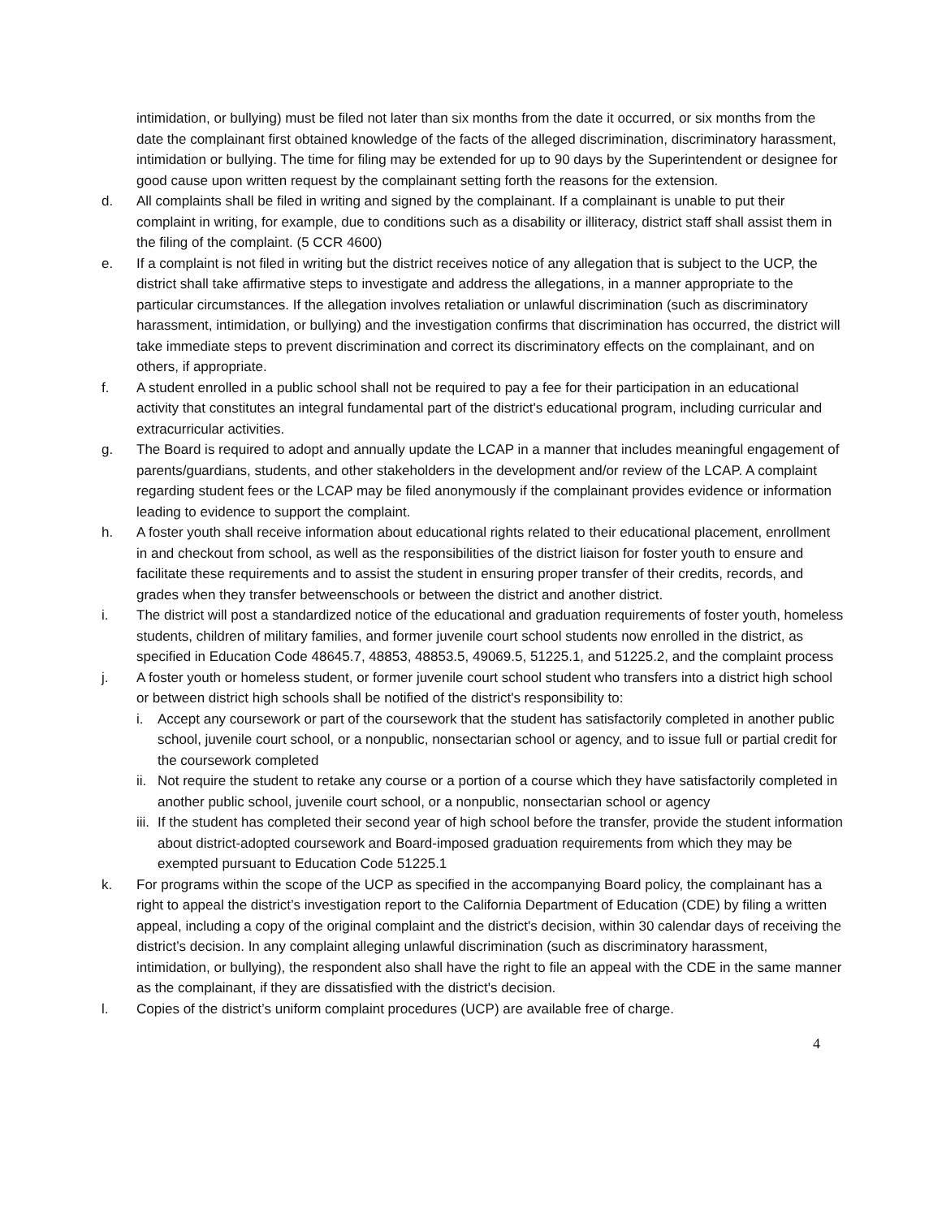intimidation, or bullying) must be filed not later than six months from the date it occurred, or six months from the date the complainant first obtained knowledge of the facts of the alleged discrimination, discriminatory harassment, intimidation or bullying. The time for filing may be extended for up to 90 days by the Superintendent or designee for good cause upon written request by the complainant setting forth the reasons for the extension.
d. All complaints shall be filed in writing and signed by the complainant. If a complainant is unable to put their complaint in writing, for example, due to conditions such as a disability or illiteracy, district staff shall assist them in the filing of the complaint. (5 CCR 4600)
e. If a complaint is not filed in writing but the district receives notice of any allegation that is subject to the UCP, the district shall take affirmative steps to investigate and address the allegations, in a manner appropriate to the particular circumstances. If the allegation involves retaliation or unlawful discrimination (such as discriminatory harassment, intimidation, or bullying) and the investigation confirms that discrimination has occurred, the district will take immediate steps to prevent discrimination and correct its discriminatory effects on the complainant, and on others, if appropriate.
f. A student enrolled in a public school shall not be required to pay a fee for their participation in an educational activity that constitutes an integral fundamental part of the district's educational program, including curricular and extracurricular activities.
g. The Board is required to adopt and annually update the LCAP in a manner that includes meaningful engagement of parents/guardians, students, and other stakeholders in the development and/or review of the LCAP. A complaint regarding student fees or the LCAP may be filed anonymously if the complainant provides evidence or information leading to evidence to support the complaint.
h. A foster youth shall receive information about educational rights related to their educational placement, enrollment in and checkout from school, as well as the responsibilities of the district liaison for foster youth to ensure and facilitate these requirements and to assist the student in ensuring proper transfer of their credits, records, and grades when they transfer betweenschools or between the district and another district.
i. The district will post a standardized notice of the educational and graduation requirements of foster youth, homeless students, children of military families, and former juvenile court school students now enrolled in the district, as specified in Education Code 48645.7, 48853, 48853.5, 49069.5, 51225.1, and 51225.2, and the complaint process
j. A foster youth or homeless student, or former juvenile court school student who transfers into a district high school or between district high schools shall be notified of the district's responsibility to:
i. Accept any coursework or part of the coursework that the student has satisfactorily completed in another public school, juvenile court school, or a nonpublic, nonsectarian school or agency, and to issue full or partial credit for the coursework completed
ii.
Not require the student to retake any course or a portion of a course which they have satisfactorily completed in another public school, juvenile court school, or a nonpublic, nonsectarian school or agency
iii.
If the student has completed their second year of high school before the transfer, provide the student information about district-adopted coursework and Board-imposed graduation requirements from which they may be exempted pursuant to Education Code 51225.1
k. For programs within the scope of the UCP as specified in the accompanying Board policy, the complainant has a right to appeal the district’s investigation report to the California Department of Education (CDE) by filing a written appeal, including a copy of the original complaint and the district's decision, within 30 calendar days of receiving the district’s decision. In any complaint alleging unlawful discrimination (such as discriminatory harassment, intimidation, or bullying), the respondent also shall have the right to file an appeal with the CDE in the same manner as the complainant, if they are dissatisfied with the district's decision.
l. Copies of the district’s uniform complaint procedures (UCP) are available free of charge.
4